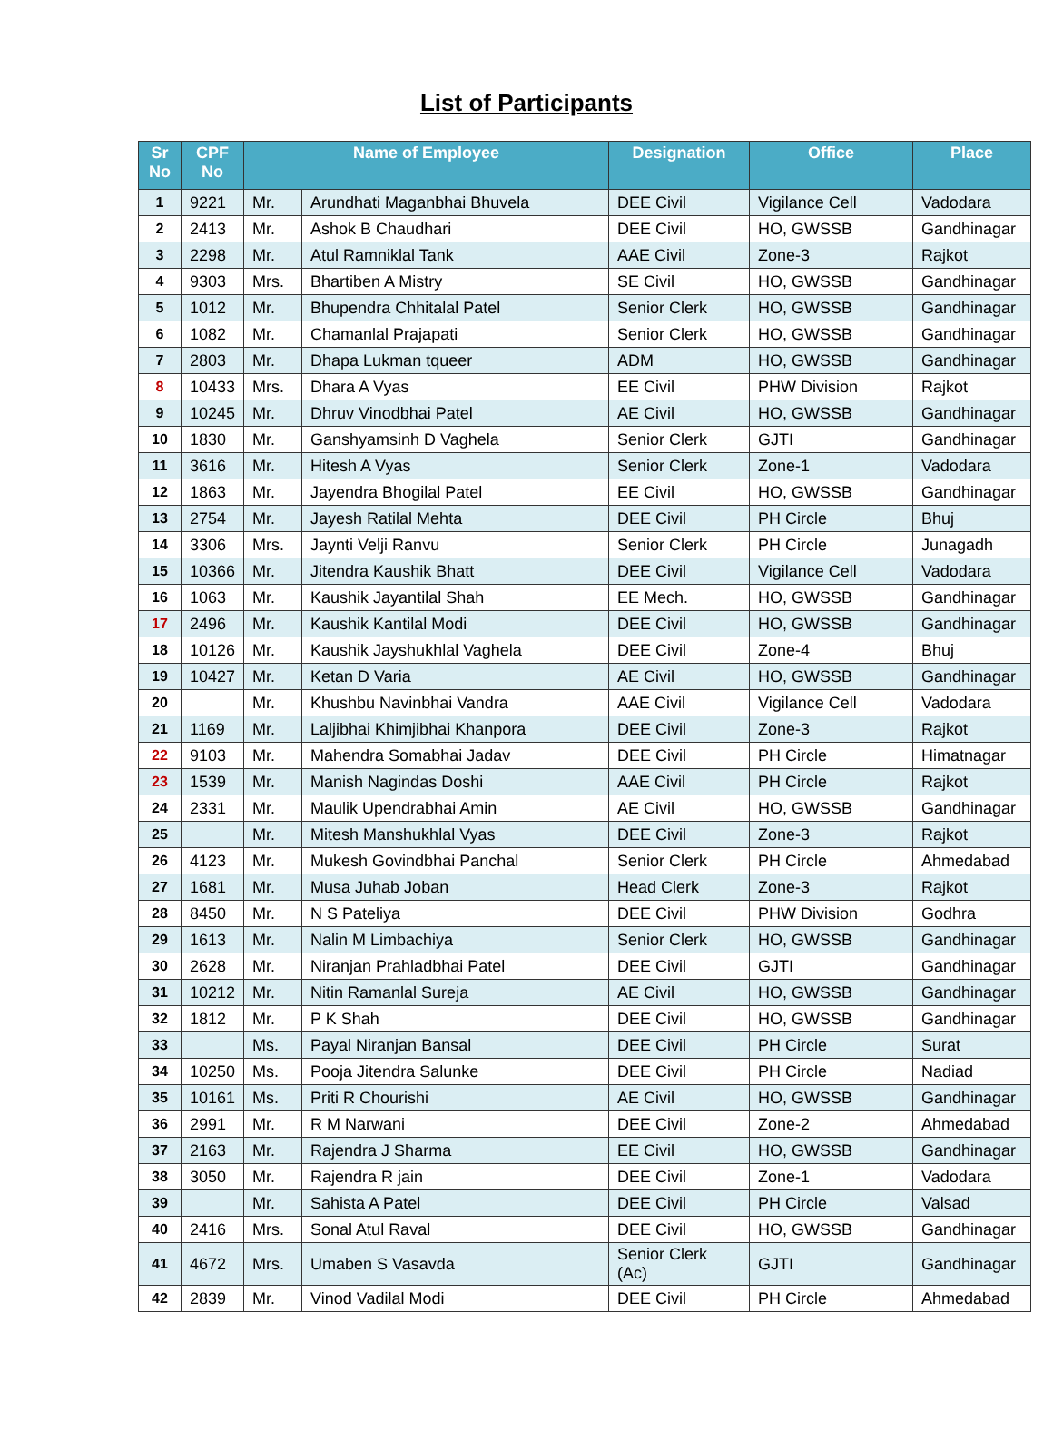List of Participants
| Sr No | CPF No | Name of Employee | | Designation | Office | Place |
| --- | --- | --- | --- | --- | --- | --- |
| 1 | 9221 | Mr. | Arundhati Maganbhai Bhuvela | DEE Civil | Vigilance Cell | Vadodara |
| 2 | 2413 | Mr. | Ashok B Chaudhari | DEE Civil | HO, GWSSB | Gandhinagar |
| 3 | 2298 | Mr. | Atul Ramniklal Tank | AAE Civil | Zone-3 | Rajkot |
| 4 | 9303 | Mrs. | Bhartiben A Mistry | SE Civil | HO, GWSSB | Gandhinagar |
| 5 | 1012 | Mr. | Bhupendra Chhitalal Patel | Senior Clerk | HO, GWSSB | Gandhinagar |
| 6 | 1082 | Mr. | Chamanlal Prajapati | Senior Clerk | HO, GWSSB | Gandhinagar |
| 7 | 2803 | Mr. | Dhapa Lukman tqueer | ADM | HO, GWSSB | Gandhinagar |
| 8 | 10433 | Mrs. | Dhara A Vyas | EE Civil | PHW Division | Rajkot |
| 9 | 10245 | Mr. | Dhruv Vinodbhai Patel | AE Civil | HO, GWSSB | Gandhinagar |
| 10 | 1830 | Mr. | Ganshyamsinh D Vaghela | Senior Clerk | GJTI | Gandhinagar |
| 11 | 3616 | Mr. | Hitesh A Vyas | Senior Clerk | Zone-1 | Vadodara |
| 12 | 1863 | Mr. | Jayendra Bhogilal Patel | EE Civil | HO, GWSSB | Gandhinagar |
| 13 | 2754 | Mr. | Jayesh Ratilal Mehta | DEE Civil | PH Circle | Bhuj |
| 14 | 3306 | Mrs. | Jaynti Velji Ranvu | Senior Clerk | PH Circle | Junagadh |
| 15 | 10366 | Mr. | Jitendra Kaushik Bhatt | DEE Civil | Vigilance Cell | Vadodara |
| 16 | 1063 | Mr. | Kaushik Jayantilal Shah | EE Mech. | HO, GWSSB | Gandhinagar |
| 17 | 2496 | Mr. | Kaushik Kantilal Modi | DEE Civil | HO, GWSSB | Gandhinagar |
| 18 | 10126 | Mr. | Kaushik Jayshukhlal Vaghela | DEE Civil | Zone-4 | Bhuj |
| 19 | 10427 | Mr. | Ketan D Varia | AE Civil | HO, GWSSB | Gandhinagar |
| 20 | | Mr. | Khushbu Navinbhai Vandra | AAE Civil | Vigilance Cell | Vadodara |
| 21 | 1169 | Mr. | Laljibhai Khimjibhai Khanpora | DEE Civil | Zone-3 | Rajkot |
| 22 | 9103 | Mr. | Mahendra Somabhai Jadav | DEE Civil | PH Circle | Himatnagar |
| 23 | 1539 | Mr. | Manish Nagindas Doshi | AAE Civil | PH Circle | Rajkot |
| 24 | 2331 | Mr. | Maulik Upendrabhai Amin | AE Civil | HO, GWSSB | Gandhinagar |
| 25 | | Mr. | Mitesh Manshukhlal Vyas | DEE Civil | Zone-3 | Rajkot |
| 26 | 4123 | Mr. | Mukesh Govindbhai Panchal | Senior Clerk | PH Circle | Ahmedabad |
| 27 | 1681 | Mr. | Musa Juhab Joban | Head Clerk | Zone-3 | Rajkot |
| 28 | 8450 | Mr. | N S Pateliya | DEE Civil | PHW Division | Godhra |
| 29 | 1613 | Mr. | Nalin M Limbachiya | Senior Clerk | HO, GWSSB | Gandhinagar |
| 30 | 2628 | Mr. | Niranjan Prahladbhai Patel | DEE Civil | GJTI | Gandhinagar |
| 31 | 10212 | Mr. | Nitin Ramanlal Sureja | AE Civil | HO, GWSSB | Gandhinagar |
| 32 | 1812 | Mr. | P K Shah | DEE Civil | HO, GWSSB | Gandhinagar |
| 33 | | Ms. | Payal Niranjan Bansal | DEE Civil | PH Circle | Surat |
| 34 | 10250 | Ms. | Pooja Jitendra Salunke | DEE Civil | PH Circle | Nadiad |
| 35 | 10161 | Ms. | Priti R Chourishi | AE Civil | HO, GWSSB | Gandhinagar |
| 36 | 2991 | Mr. | R M Narwani | DEE Civil | Zone-2 | Ahmedabad |
| 37 | 2163 | Mr. | Rajendra J Sharma | EE Civil | HO, GWSSB | Gandhinagar |
| 38 | 3050 | Mr. | Rajendra R jain | DEE Civil | Zone-1 | Vadodara |
| 39 | | Mr. | Sahista A Patel | DEE Civil | PH Circle | Valsad |
| 40 | 2416 | Mrs. | Sonal Atul Raval | DEE Civil | HO, GWSSB | Gandhinagar |
| 41 | 4672 | Mrs. | Umaben S Vasavda | Senior Clerk (Ac) | GJTI | Gandhinagar |
| 42 | 2839 | Mr. | Vinod Vadilal Modi | DEE Civil | PH Circle | Ahmedabad |